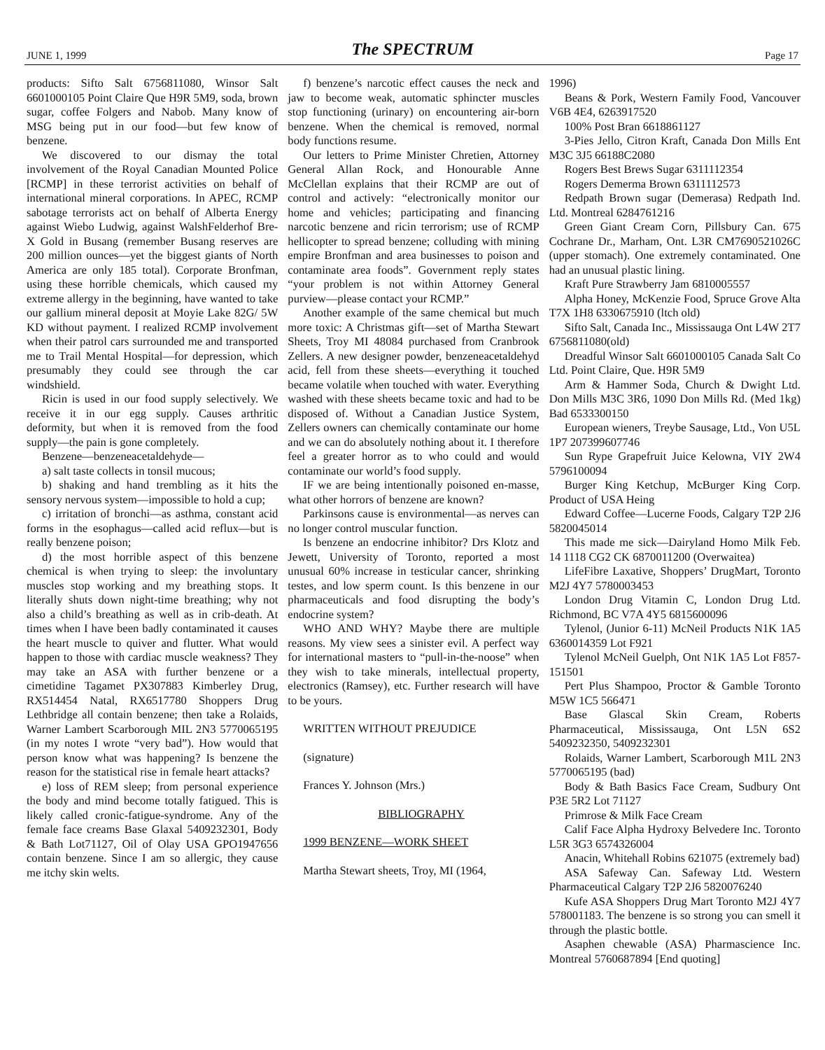JUNE 1, 1999
The SPECTRUM Page 17
products: Sifto Salt 6756811080, Winsor Salt 6601000105 Point Claire Que H9R 5M9, soda, brown sugar, coffee Folgers and Nabob. Many know of MSG being put in our food—but few know of benzene.
We discovered to our dismay the total involvement of the Royal Canadian Mounted Police [RCMP] in these terrorist activities on behalf of international mineral corporations. In APEC, RCMP sabotage terrorists act on behalf of Alberta Energy against Wiebo Ludwig, against WalshFelderhof Bre-X Gold in Busang (remember Busang reserves are 200 million ounces—yet the biggest giants of North America are only 185 total). Corporate Bronfman, using these horrible chemicals, which caused my extreme allergy in the beginning, have wanted to take our gallium mineral deposit at Moyie Lake 82G/ 5W KD without payment. I realized RCMP involvement when their patrol cars surrounded me and transported me to Trail Mental Hospital—for depression, which presumably they could see through the car windshield.
Ricin is used in our food supply selectively. We receive it in our egg supply. Causes arthritic deformity, but when it is removed from the food supply—the pain is gone completely.
Benzene—benzeneacetaldehyde—
a) salt taste collects in tonsil mucous;
b) shaking and hand trembling as it hits the sensory nervous system—impossible to hold a cup;
c) irritation of bronchi—as asthma, constant acid forms in the esophagus—called acid reflux—but is really benzene poison;
d) the most horrible aspect of this benzene chemical is when trying to sleep: the involuntary muscles stop working and my breathing stops. It literally shuts down night-time breathing; why not also a child’s breathing as well as in crib-death. At times when I have been badly contaminated it causes the heart muscle to quiver and flutter. What would happen to those with cardiac muscle weakness? They may take an ASA with further benzene or a cimetidine Tagamet PX307883 Kimberley Drug, RX514454 Natal, RX6517780 Shoppers Drug Lethbridge all contain benzene; then take a Rolaids, Warner Lambert Scarborough MIL 2N3 5770065195 (in my notes I wrote “very bad”). How would that person know what was happening? Is benzene the reason for the statistical rise in female heart attacks?
e) loss of REM sleep; from personal experience the body and mind become totally fatigued. This is likely called cronic-fatigue-syndrome. Any of the female face creams Base Glaxal 5409232301, Body & Bath Lot71127, Oil of Olay USA GPO1947656 contain benzene. Since I am so allergic, they cause me itchy skin welts.
f) benzene’s narcotic effect causes the neck and jaw to become weak, automatic sphincter muscles stop functioning (urinary) on encountering air-born benzene. When the chemical is removed, normal body functions resume.
Our letters to Prime Minister Chretien, Attorney General Allan Rock, and Honourable Anne McClellan explains that their RCMP are out of control and actively: “electronically monitor our home and vehicles; participating and financing narcotic benzene and ricin terrorism; use of RCMP hellicopter to spread benzene; colluding with mining empire Bronfman and area businesses to poison and contaminate area foods”. Government reply states “your problem is not within Attorney General purview—please contact your RCMP.”
Another example of the same chemical but much more toxic: A Christmas gift—set of Martha Stewart Sheets, Troy MI 48084 purchased from Cranbrook Zellers. A new designer powder, benzeneacetaldehyd acid, fell from these sheets—everything it touched became volatile when touched with water. Everything washed with these sheets became toxic and had to be disposed of. Without a Canadian Justice System, Zellers owners can chemically contaminate our home and we can do absolutely nothing about it. I therefore feel a greater horror as to who could and would contaminate our world’s food supply.
IF we are being intentionally poisoned en-masse, what other horrors of benzene are known?
Parkinsons cause is environmental—as nerves can no longer control muscular function.
Is benzene an endocrine inhibitor? Drs Klotz and Jewett, University of Toronto, reported a most unusual 60% increase in testicular cancer, shrinking testes, and low sperm count. Is this benzene in our pharmaceuticals and food disrupting the body’s endocrine system?
WHO AND WHY? Maybe there are multiple reasons. My view sees a sinister evil. A perfect way for international masters to “pull-in-the-noose” when they wish to take minerals, intellectual property, electronics (Ramsey), etc. Further research will have to be yours.
WRITTEN WITHOUT PREJUDICE
(signature)
Frances Y. Johnson (Mrs.)
BIBLIOGRAPHY
1999 BENZENE—WORK SHEET
Martha Stewart sheets, Troy, MI (1964,
1996)
Beans & Pork, Western Family Food, Vancouver V6B 4E4, 6263917520
100% Post Bran 6618861127
3-Pies Jello, Citron Kraft, Canada Don Mills Ent M3C 3J5 66188C2080
Rogers Best Brews Sugar 6311112354
Rogers Demerma Brown 6311112573
Redpath Brown sugar (Demerasa) Redpath Ind. Ltd. Montreal 6284761216
Green Giant Cream Corn, Pillsbury Can. 675 Cochrane Dr., Marham, Ont. L3R CM7690521026C (upper stomach). One extremely contaminated. One had an unusual plastic lining.
Kraft Pure Strawberry Jam 6810005557
Alpha Honey, McKenzie Food, Spruce Grove Alta T7X 1H8 6330675910 (ltch old)
Sifto Salt, Canada Inc., Mississauga Ont L4W 2T7 6756811080(old)
Dreadful Winsor Salt 6601000105 Canada Salt Co Ltd. Point Claire, Que. H9R 5M9
Arm & Hammer Soda, Church & Dwight Ltd. Don Mills M3C 3R6, 1090 Don Mills Rd. (Med 1kg) Bad 6533300150
European wieners, Treybe Sausage, Ltd., Von U5L 1P7 207399607746
Sun Rype Grapefruit Juice Kelowna, VIY 2W4 5796100094
Burger King Ketchup, McBurger King Corp. Product of USA Heing
Edward Coffee—Lucerne Foods, Calgary T2P 2J6 5820045014
This made me sick—Dairyland Homo Milk Feb. 14 1118 CG2 CK 6870011200 (Overwaitea)
LifeFibre Laxative, Shoppers’ DrugMart, Toronto M2J 4Y7 5780003453
London Drug Vitamin C, London Drug Ltd. Richmond, BC V7A 4Y5 6815600096
Tylenol, (Junior 6-11) McNeil Products N1K 1A5 6360014359 Lot F921
Tylenol McNeil Guelph, Ont N1K 1A5 Lot F857-151501
Pert Plus Shampoo, Proctor & Gamble Toronto M5W 1C5 566471
Base Glascal Skin Cream, Roberts Pharmaceutical, Mississauga, Ont L5N 6S2 5409232350, 5409232301
Rolaids, Warner Lambert, Scarborough M1L 2N3 5770065195 (bad)
Body & Bath Basics Face Cream, Sudbury Ont P3E 5R2 Lot 71127
Primrose & Milk Face Cream
Calif Face Alpha Hydroxy Belvedere Inc. Toronto L5R 3G3 6574326004
Anacin, Whitehall Robins 621075 (extremely bad)
ASA Safeway Can. Safeway Ltd. Western Pharmaceutical Calgary T2P 2J6 5820076240
Kufe ASA Shoppers Drug Mart Toronto M2J 4Y7 578001183. The benzene is so strong you can smell it through the plastic bottle.
Asaphen chewable (ASA) Pharmascience Inc. Montreal 5760687894 [End quoting]